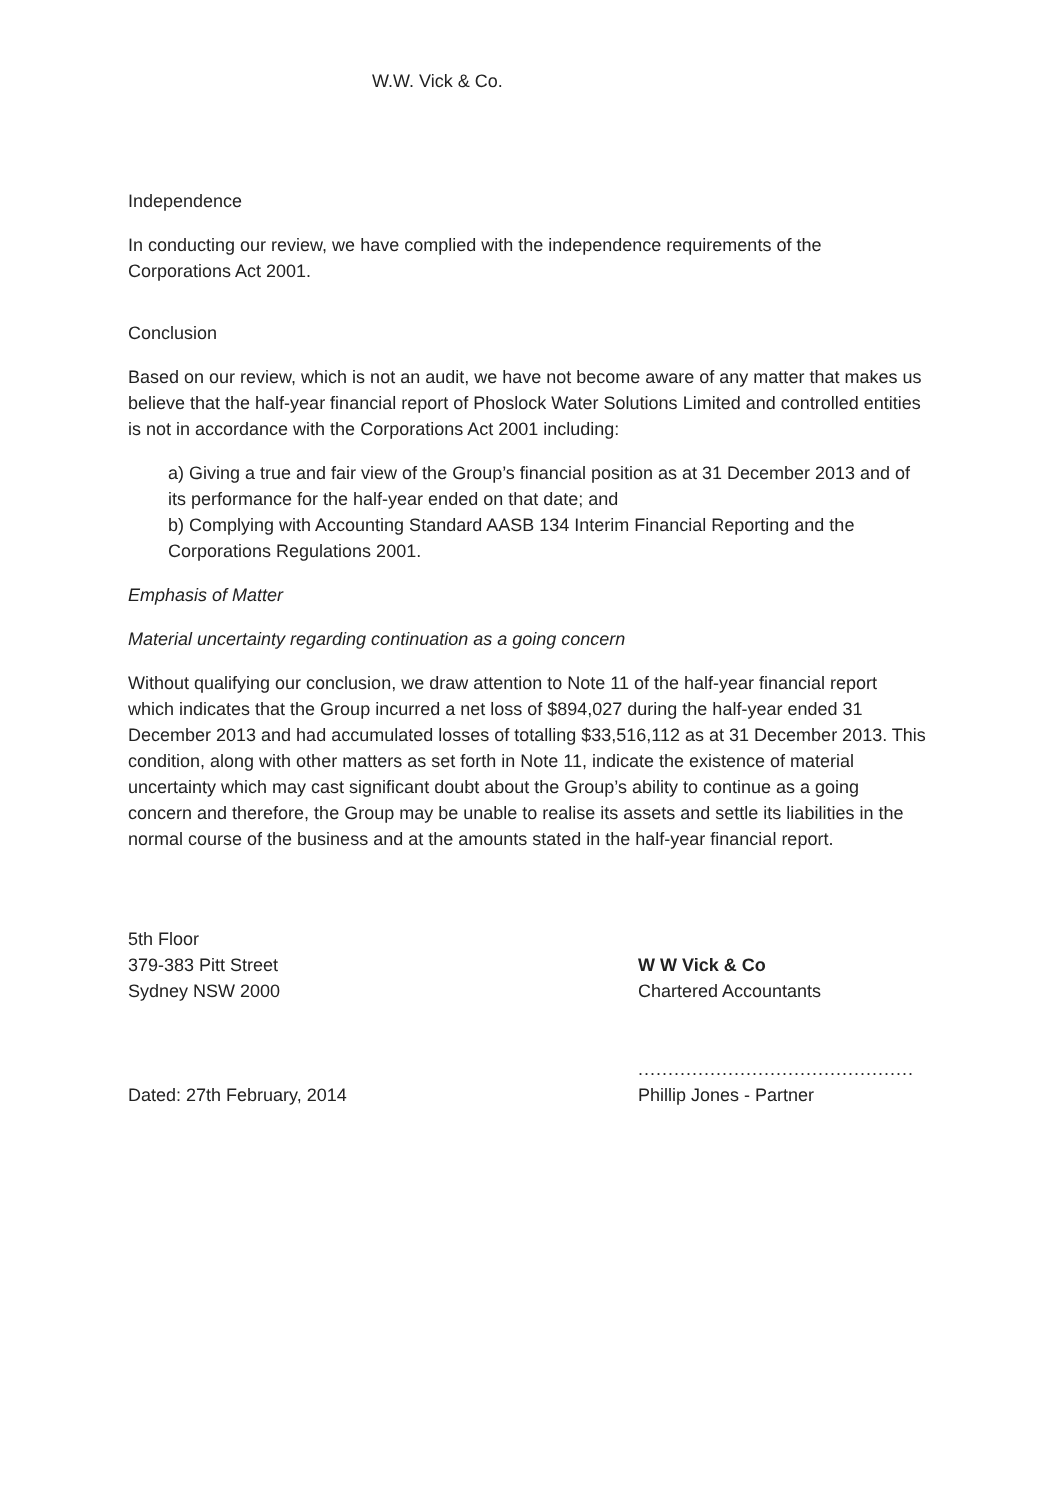W.W. Vick & Co.
Independence
In conducting our review, we have complied with the independence requirements of the Corporations Act 2001.
Conclusion
Based on our review, which is not an audit, we have not become aware of any matter that makes us believe that the half-year financial report of Phoslock Water Solutions Limited and controlled entities is not in accordance with the Corporations Act 2001 including:
a) Giving a true and fair view of the Group’s financial position as at 31 December 2013 and of its performance for the half-year ended on that date; and
b) Complying with Accounting Standard AASB 134 Interim Financial Reporting and the Corporations Regulations 2001.
Emphasis of Matter
Material uncertainty regarding continuation as a going concern
Without qualifying our conclusion, we draw attention to Note 11 of the half-year financial report which indicates that the Group incurred a net loss of $894,027 during the half-year ended 31 December 2013 and had accumulated losses of totalling $33,516,112 as at 31 December 2013. This condition, along with other matters as set forth in Note 11, indicate the existence of material uncertainty which may cast significant doubt about the Group’s ability to continue as a going concern and therefore, the Group may be unable to realise its assets and settle its liabilities in the normal course of the business and at the amounts stated in the half-year financial report.
5th Floor
379-383 Pitt Street
Sydney NSW 2000
Dated: 27th February, 2014
W W Vick & Co
Chartered Accountants
..............................................
Phillip Jones - Partner